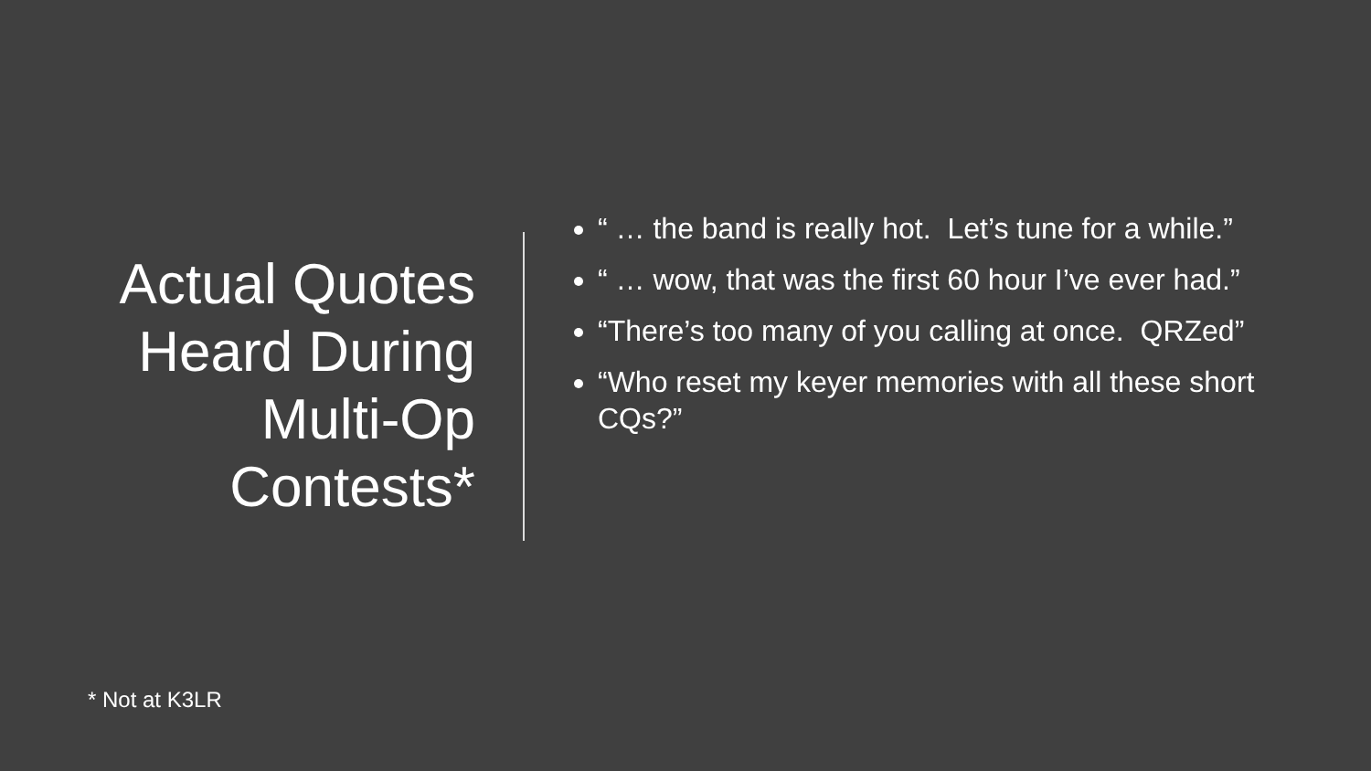Actual Quotes
Heard During
Multi-Op
Contests*
“ … the band is really hot. Let’s tune for a while.”
“ … wow, that was the first 60 hour I’ve ever had.”
“There’s too many of you calling at once. QRZed”
“Who reset my keyer memories with all these short CQs?”
* Not at K3LR